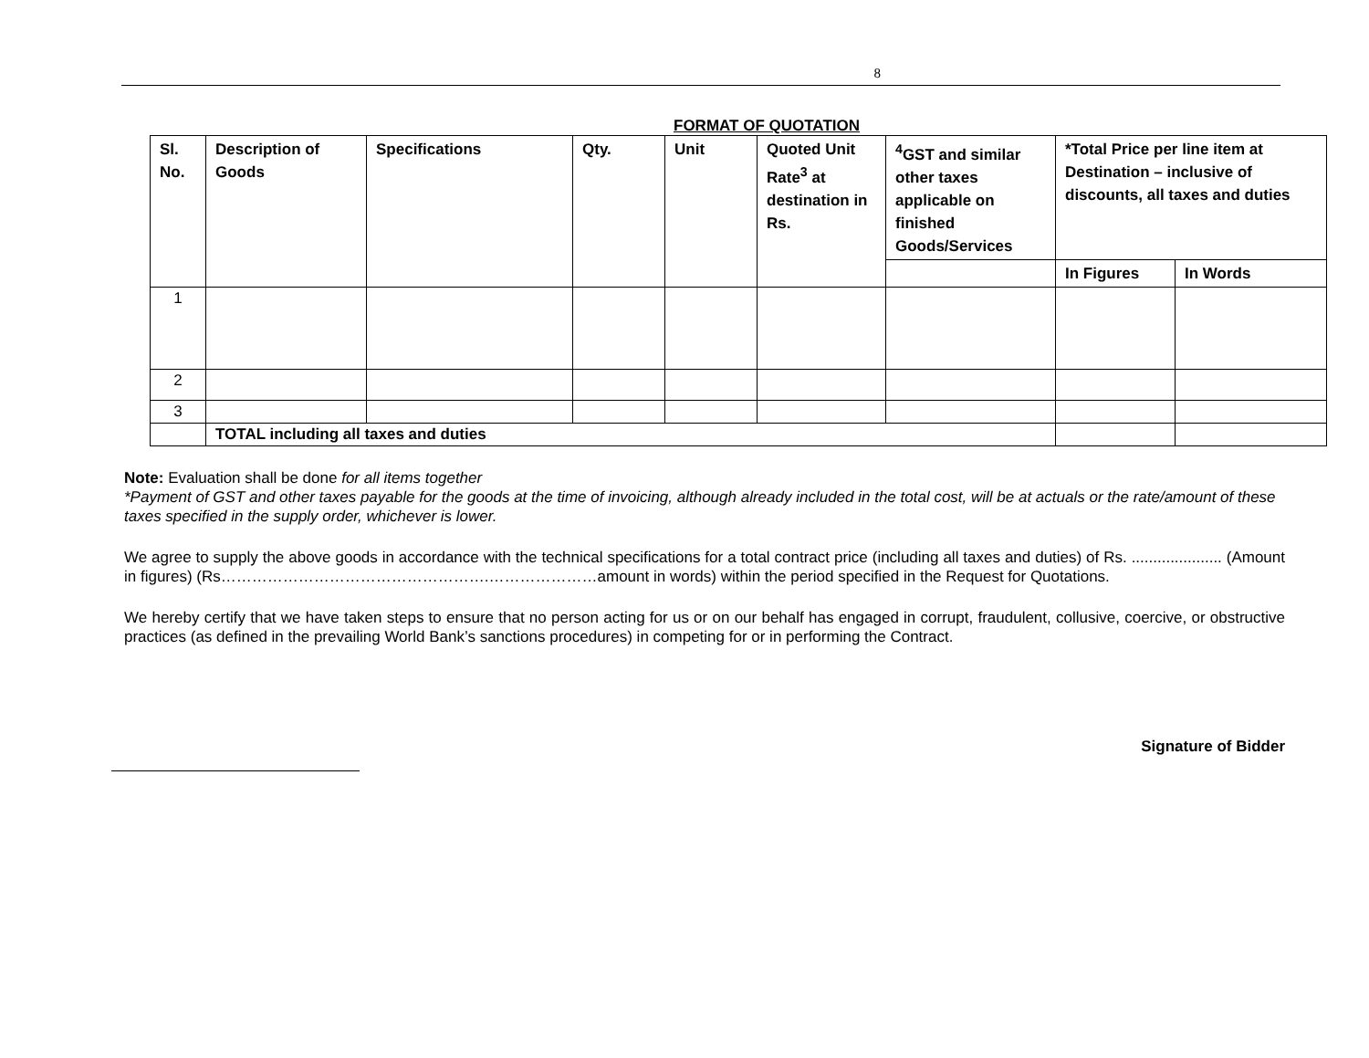8
FORMAT OF QUOTATION
| Sl. No. | Description of Goods | Specifications | Qty. | Unit | Quoted Unit Rate<sup>3</sup> at destination in Rs. | <sup>4</sup> GST and similar other taxes applicable on finished Goods/Services | *Total Price per line item at Destination – inclusive of discounts, all taxes and duties | |
| --- | --- | --- | --- | --- | --- | --- | --- | --- |
| | | | | | | | In Figures | In Words |
| 1 | | | | | | | | |
| 2 | | | | | | | | |
| 3 | | | | | | | | |
| | TOTAL including all taxes and duties | | | | | | | |
Note: Evaluation shall be done for all items together
*Payment of GST and other taxes payable for the goods at the time of invoicing, although already included in the total cost, will be at actuals or the rate/amount of these taxes specified in the supply order, whichever is lower.
We agree to supply the above goods in accordance with the technical specifications for a total contract price (including all taxes and duties) of Rs. ..................... (Amount in figures) (Rs…………………………………………….…………………amount in words) within the period specified in the Request for Quotations.
We hereby certify that we have taken steps to ensure that no person acting for us or on our behalf has engaged in corrupt, fraudulent, collusive, coercive, or obstructive practices (as defined in the prevailing World Bank’s sanctions procedures) in competing for or in performing the Contract.
Signature of Bidder